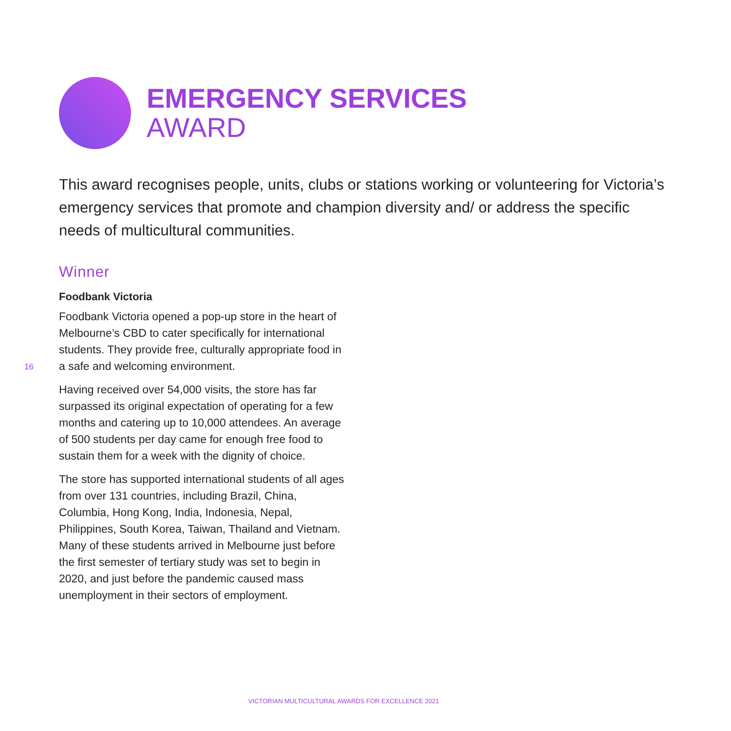EMERGENCY SERVICES
AWARD
This award recognises people, units, clubs or stations working or volunteering for Victoria’s emergency services that promote and champion diversity and/ or address the specific needs of multicultural communities.
Winner
Foodbank Victoria
Foodbank Victoria opened a pop-up store in the heart of Melbourne’s CBD to cater specifically for international students. They provide free, culturally appropriate food in a safe and welcoming environment.
Having received over 54,000 visits, the store has far surpassed its original expectation of operating for a few months and catering up to 10,000 attendees. An average of 500 students per day came for enough free food to sustain them for a week with the dignity of choice.
The store has supported international students of all ages from over 131 countries, including Brazil, China, Columbia, Hong Kong, India, Indonesia, Nepal, Philippines, South Korea, Taiwan, Thailand and Vietnam. Many of these students arrived in Melbourne just before the first semester of tertiary study was set to begin in 2020, and just before the pandemic caused mass unemployment in their sectors of employment.
16
VICTORIAN MULTICULTURAL AWARDS FOR EXCELLENCE 2021